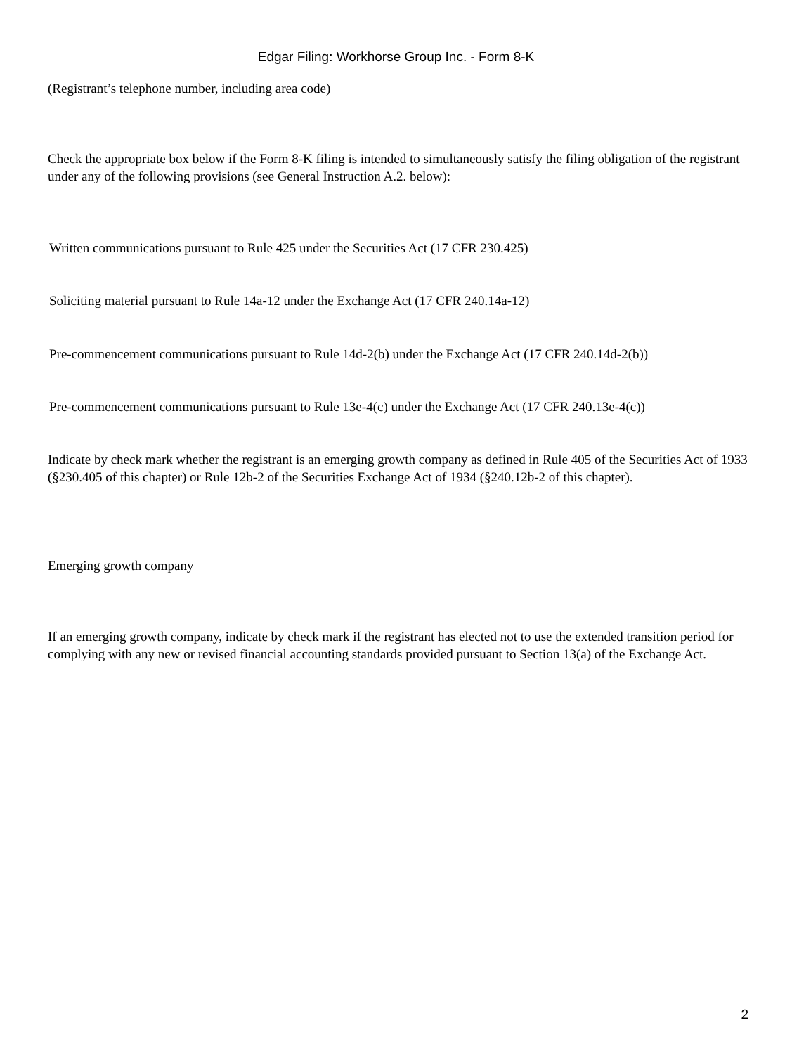Edgar Filing: Workhorse Group Inc. - Form 8-K
(Registrant’s telephone number, including area code)
Check the appropriate box below if the Form 8-K filing is intended to simultaneously satisfy the filing obligation of the registrant under any of the following provisions (see General Instruction A.2. below):
Written communications pursuant to Rule 425 under the Securities Act (17 CFR 230.425)
Soliciting material pursuant to Rule 14a-12 under the Exchange Act (17 CFR 240.14a-12)
Pre-commencement communications pursuant to Rule 14d-2(b) under the Exchange Act (17 CFR 240.14d-2(b))
Pre-commencement communications pursuant to Rule 13e-4(c) under the Exchange Act (17 CFR 240.13e-4(c))
Indicate by check mark whether the registrant is an emerging growth company as defined in Rule 405 of the Securities Act of 1933 (§230.405 of this chapter) or Rule 12b-2 of the Securities Exchange Act of 1934 (§240.12b-2 of this chapter).
Emerging growth company
If an emerging growth company, indicate by check mark if the registrant has elected not to use the extended transition period for complying with any new or revised financial accounting standards provided pursuant to Section 13(a) of the Exchange Act.
2